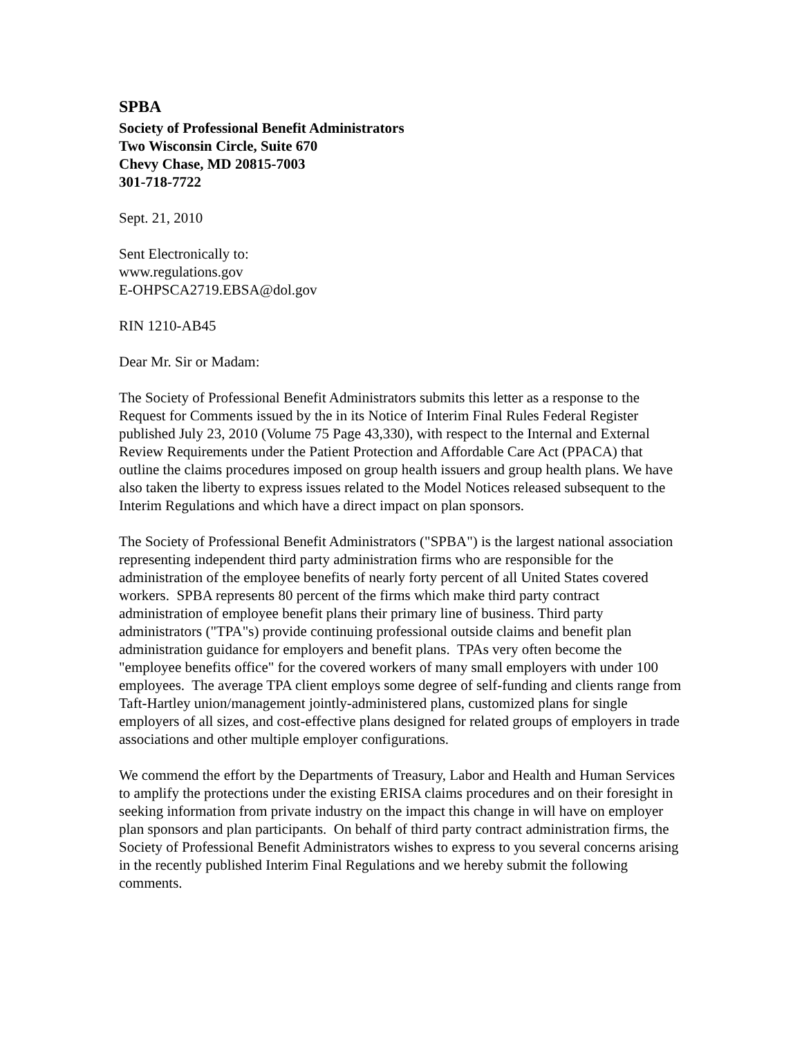SPBA
Society of Professional Benefit Administrators
Two Wisconsin Circle, Suite 670
Chevy Chase, MD 20815-7003
301-718-7722
Sept. 21, 2010
Sent Electronically to:
www.regulations.gov
E-OHPSCA2719.EBSA@dol.gov
RIN 1210-AB45
Dear Mr. Sir or Madam:
The Society of Professional Benefit Administrators submits this letter as a response to the Request for Comments issued by the in its Notice of Interim Final Rules Federal Register published July 23, 2010 (Volume 75 Page 43,330), with respect to the Internal and External Review Requirements under the Patient Protection and Affordable Care Act (PPACA) that outline the claims procedures imposed on group health issuers and group health plans. We have also taken the liberty to express issues related to the Model Notices released subsequent to the Interim Regulations and which have a direct impact on plan sponsors.
The Society of Professional Benefit Administrators ("SPBA") is the largest national association representing independent third party administration firms who are responsible for the administration of the employee benefits of nearly forty percent of all United States covered workers. SPBA represents 80 percent of the firms which make third party contract administration of employee benefit plans their primary line of business. Third party administrators ("TPA"s) provide continuing professional outside claims and benefit plan administration guidance for employers and benefit plans. TPAs very often become the "employee benefits office" for the covered workers of many small employers with under 100 employees. The average TPA client employs some degree of self-funding and clients range from Taft-Hartley union/management jointly-administered plans, customized plans for single employers of all sizes, and cost-effective plans designed for related groups of employers in trade associations and other multiple employer configurations.
We commend the effort by the Departments of Treasury, Labor and Health and Human Services to amplify the protections under the existing ERISA claims procedures and on their foresight in seeking information from private industry on the impact this change in will have on employer plan sponsors and plan participants. On behalf of third party contract administration firms, the Society of Professional Benefit Administrators wishes to express to you several concerns arising in the recently published Interim Final Regulations and we hereby submit the following comments.